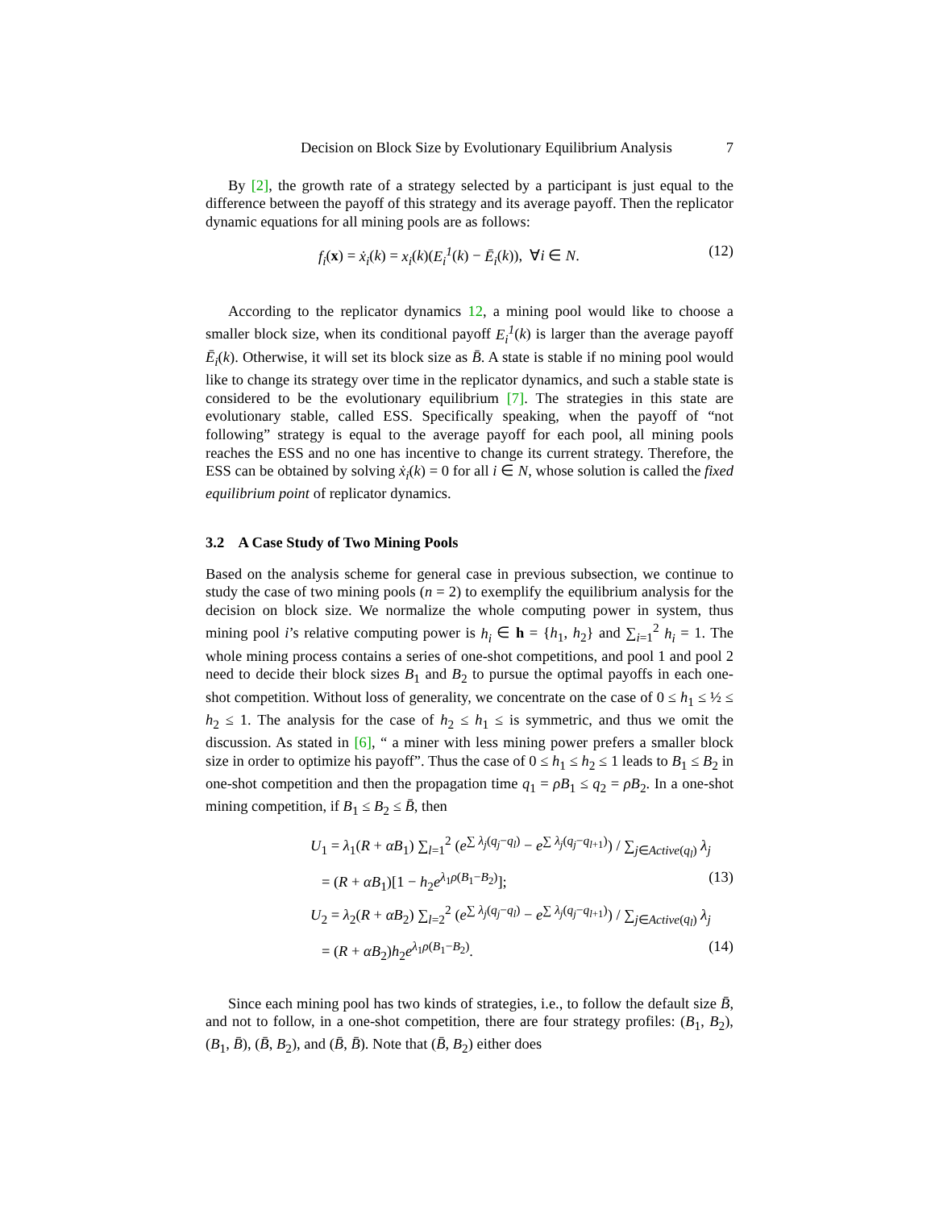Decision on Block Size by Evolutionary Equilibrium Analysis 7
By [2], the growth rate of a strategy selected by a participant is just equal to the difference between the payoff of this strategy and its average payoff. Then the replicator dynamic equations for all mining pools are as follows:
f<sub>i</sub>(x) = ẋ<sub>i</sub>(k) = x<sub>i</sub>(k)(E<sub>i</sub><sup>1</sup>(k) − Ē<sub>i</sub>(k)), ∀i ∈ N. (12)
According to the replicator dynamics 12, a mining pool would like to choose a smaller block size, when its conditional payoff E<sub>i</sub><sup>1</sup>(k) is larger than the average payoff Ē<sub>i</sub>(k). Otherwise, it will set its block size as B̄. A state is stable if no mining pool would like to change its strategy over time in the replicator dynamics, and such a stable state is considered to be the evolutionary equilibrium [7]. The strategies in this state are evolutionary stable, called ESS. Specifically speaking, when the payoff of “not following” strategy is equal to the average payoff for each pool, all mining pools reaches the ESS and no one has incentive to change its current strategy. Therefore, the ESS can be obtained by solving ẋ<sub>i</sub>(k) = 0 for all i ∈ N, whose solution is called the fixed equilibrium point of replicator dynamics.
3.2 A Case Study of Two Mining Pools
Based on the analysis scheme for general case in previous subsection, we continue to study the case of two mining pools (n = 2) to exemplify the equilibrium analysis for the decision on block size. We normalize the whole computing power in system, thus mining pool i’s relative computing power is h<sub>i</sub> ∈ h = {h<sub>1</sub>, h<sub>2</sub>} and ∑<sub>i=1</sub><sup>2</sup> h<sub>i</sub> = 1. The whole mining process contains a series of one-shot competitions, and pool 1 and pool 2 need to decide their block sizes B<sub>1</sub> and B<sub>2</sub> to pursue the optimal payoffs in each one-shot competition. Without loss of generality, we concentrate on the case of 0 ≤ h<sub>1</sub> ≤ ½ ≤ h<sub>2</sub> ≤ 1. The analysis for the case of h<sub>2</sub> ≤ h<sub>1</sub> ≤ is symmetric, and thus we omit the discussion. As stated in [6], “ a miner with less mining power prefers a smaller block size in order to optimize his payoff”. Thus the case of 0 ≤ h<sub>1</sub> ≤ h<sub>2</sub> ≤ 1 leads to B<sub>1</sub> ≤ B<sub>2</sub> in one-shot competition and then the propagation time q<sub>1</sub> = ρB<sub>1</sub> ≤ q<sub>2</sub> = ρB<sub>2</sub>. In a one-shot mining competition, if B<sub>1</sub> ≤ B<sub>2</sub> ≤ B̄, then
U<sub>1</sub> = λ<sub>1</sub>(R + αB<sub>1</sub>) ∑<sub>l=1</sub><sup>2</sup> (e<sup>∑ λ<sub>j</sub>(q<sub>j</sub>−q<sub>l</sub>)</sup> − e<sup>∑ λ<sub>j</sub>(q<sub>j</sub>−q<sub>l+1</sub>)</sup>) / ∑<sub>j∈Active(q<sub>l</sub>)</sub> λ<sub>j</sub>
= (R + αB<sub>1</sub>)[1 − h<sub>2</sub>e<sup>λ<sub>1</sub>ρ(B<sub>1</sub>−B<sub>2</sub>)</sup>]; (13)
U<sub>2</sub> = λ<sub>2</sub>(R + αB<sub>2</sub>) ∑<sub>l=2</sub><sup>2</sup> (e<sup>∑ λ<sub>j</sub>(q<sub>j</sub>−q<sub>l</sub>)</sup> − e<sup>∑ λ<sub>j</sub>(q<sub>j</sub>−q<sub>l+1</sub>)</sup>) / ∑<sub>j∈Active(q<sub>l</sub>)</sub> λ<sub>j</sub>
= (R + αB<sub>2</sub>)h<sub>2</sub>e<sup>λ<sub>1</sub>ρ(B<sub>1</sub>−B<sub>2</sub>)</sup>. (14)
Since each mining pool has two kinds of strategies, i.e., to follow the default size B̄, and not to follow, in a one-shot competition, there are four strategy profiles: (B<sub>1</sub>, B<sub>2</sub>), (B<sub>1</sub>, B̄), (B̄, B<sub>2</sub>), and (B̄, B̄). Note that (B̄, B<sub>2</sub>) either does